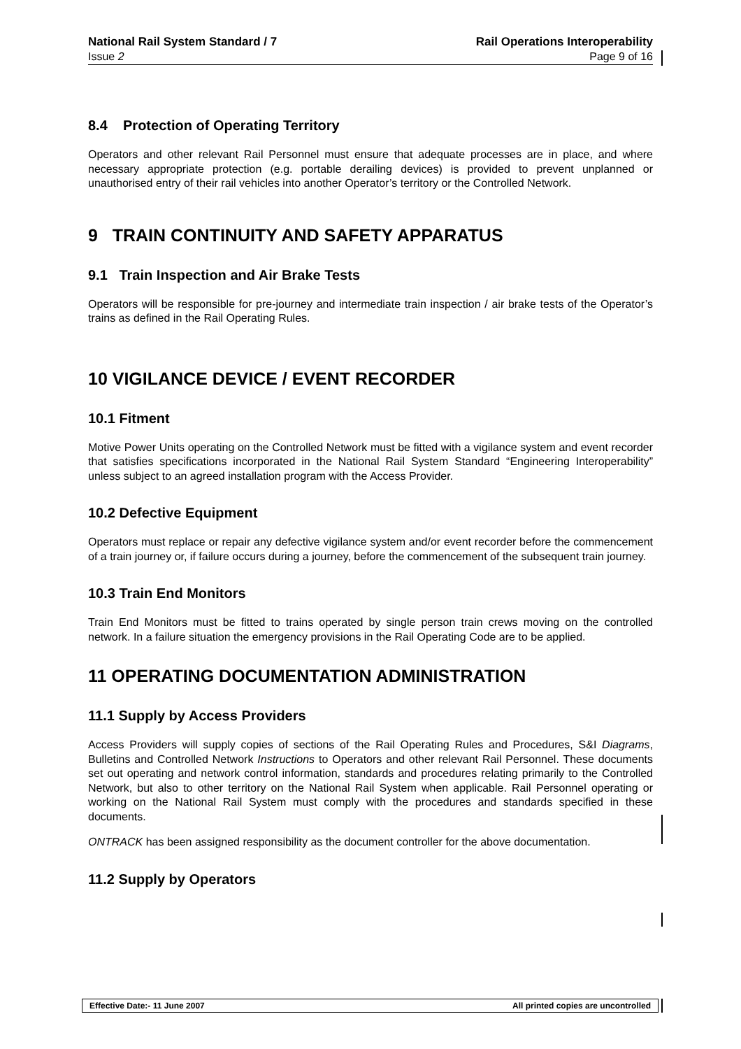National Rail System Standard / 7
Issue 2
Rail Operations Interoperability
Page 9 of 16
8.4 Protection of Operating Territory
Operators and other relevant Rail Personnel must ensure that adequate processes are in place, and where necessary appropriate protection (e.g. portable derailing devices) is provided to prevent unplanned or unauthorised entry of their rail vehicles into another Operator’s territory or the Controlled Network.
9 TRAIN CONTINUITY AND SAFETY APPARATUS
9.1 Train Inspection and Air Brake Tests
Operators will be responsible for pre-journey and intermediate train inspection / air brake tests of the Operator’s trains as defined in the Rail Operating Rules.
10 VIGILANCE DEVICE / EVENT RECORDER
10.1 Fitment
Motive Power Units operating on the Controlled Network must be fitted with a vigilance system and event recorder that satisfies specifications incorporated in the National Rail System Standard “Engineering Interoperability” unless subject to an agreed installation program with the Access Provider.
10.2 Defective Equipment
Operators must replace or repair any defective vigilance system and/or event recorder before the commencement of a train journey or, if failure occurs during a journey, before the commencement of the subsequent train journey.
10.3 Train End Monitors
Train End Monitors must be fitted to trains operated by single person train crews moving on the controlled network. In a failure situation the emergency provisions in the Rail Operating Code are to be applied.
11 OPERATING DOCUMENTATION ADMINISTRATION
11.1 Supply by Access Providers
Access Providers will supply copies of sections of the Rail Operating Rules and Procedures, S&I Diagrams, Bulletins and Controlled Network Instructions to Operators and other relevant Rail Personnel. These documents set out operating and network control information, standards and procedures relating primarily to the Controlled Network, but also to other territory on the National Rail System when applicable. Rail Personnel operating or working on the National Rail System must comply with the procedures and standards specified in these documents.
ONTRACK has been assigned responsibility as the document controller for the above documentation.
11.2 Supply by Operators
Effective Date:- 11 June 2007 All printed copies are uncontrolled